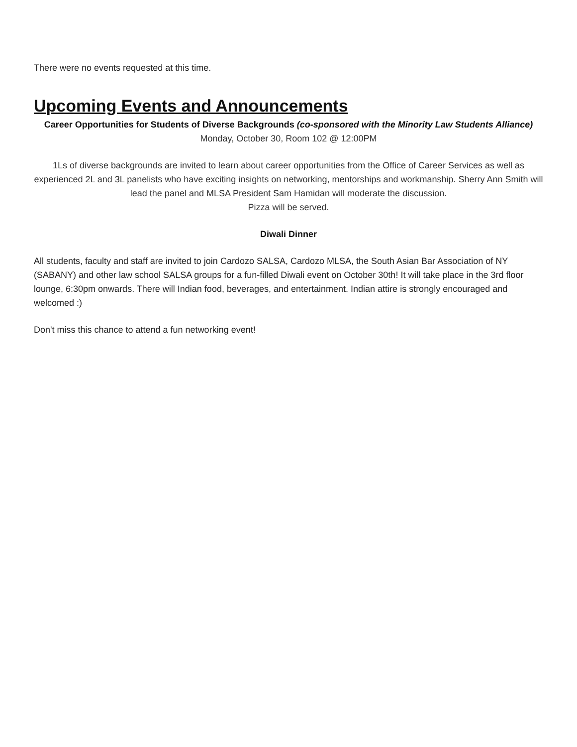There were no events requested at this time.
Upcoming Events and Announcements
Career Opportunities for Students of Diverse Backgrounds (co-sponsored with the Minority Law Students Alliance)
Monday, October 30, Room 102 @ 12:00PM
1Ls of diverse backgrounds are invited to learn about career opportunities from the Office of Career Services as well as experienced 2L and 3L panelists who have exciting insights on networking, mentorships and workmanship. Sherry Ann Smith will lead the panel and MLSA President Sam Hamidan will moderate the discussion.
Pizza will be served.
Diwali Dinner
All students, faculty and staff are invited to join Cardozo SALSA, Cardozo MLSA, the South Asian Bar Association of NY (SABANY) and other law school SALSA groups for a fun-filled Diwali event on October 30th! It will take place in the 3rd floor lounge, 6:30pm onwards. There will Indian food, beverages, and entertainment. Indian attire is strongly encouraged and welcomed :)
Don't miss this chance to attend a fun networking event!